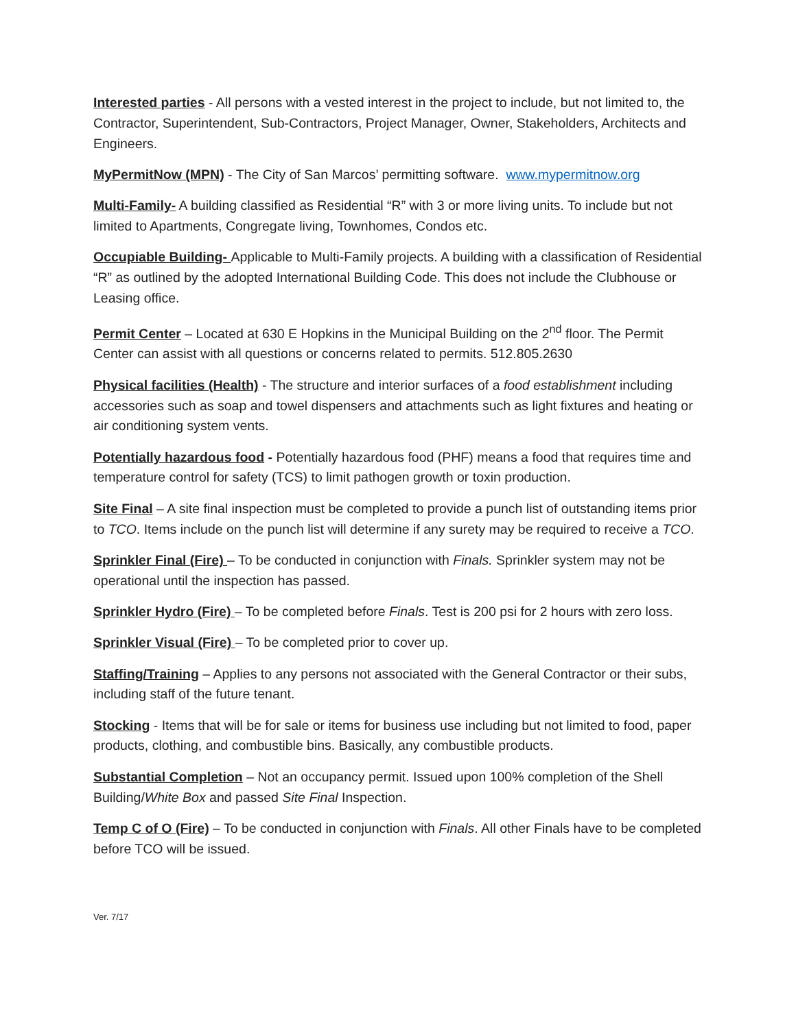Interested parties - All persons with a vested interest in the project to include, but not limited to, the Contractor, Superintendent, Sub-Contractors, Project Manager, Owner, Stakeholders, Architects and Engineers.
MyPermitNow (MPN) - The City of San Marcos’ permitting software. www.mypermitnow.org
Multi-Family- A building classified as Residential “R” with 3 or more living units. To include but not limited to Apartments, Congregate living, Townhomes, Condos etc.
Occupiable Building- Applicable to Multi-Family projects. A building with a classification of Residential “R” as outlined by the adopted International Building Code. This does not include the Clubhouse or Leasing office.
Permit Center – Located at 630 E Hopkins in the Municipal Building on the 2<sup>nd</sup> floor. The Permit Center can assist with all questions or concerns related to permits. 512.805.2630
Physical facilities (Health) - The structure and interior surfaces of a food establishment including accessories such as soap and towel dispensers and attachments such as light fixtures and heating or air conditioning system vents.
Potentially hazardous food - Potentially hazardous food (PHF) means a food that requires time and temperature control for safety (TCS) to limit pathogen growth or toxin production.
Site Final – A site final inspection must be completed to provide a punch list of outstanding items prior to TCO. Items include on the punch list will determine if any surety may be required to receive a TCO.
Sprinkler Final (Fire) – To be conducted in conjunction with Finals. Sprinkler system may not be operational until the inspection has passed.
Sprinkler Hydro (Fire) – To be completed before Finals. Test is 200 psi for 2 hours with zero loss.
Sprinkler Visual (Fire) – To be completed prior to cover up.
Staffing/Training – Applies to any persons not associated with the General Contractor or their subs, including staff of the future tenant.
Stocking - Items that will be for sale or items for business use including but not limited to food, paper products, clothing, and combustible bins. Basically, any combustible products.
Substantial Completion – Not an occupancy permit. Issued upon 100% completion of the Shell Building/White Box and passed Site Final Inspection.
Temp C of O (Fire) – To be conducted in conjunction with Finals. All other Finals have to be completed before TCO will be issued.
Ver. 7/17